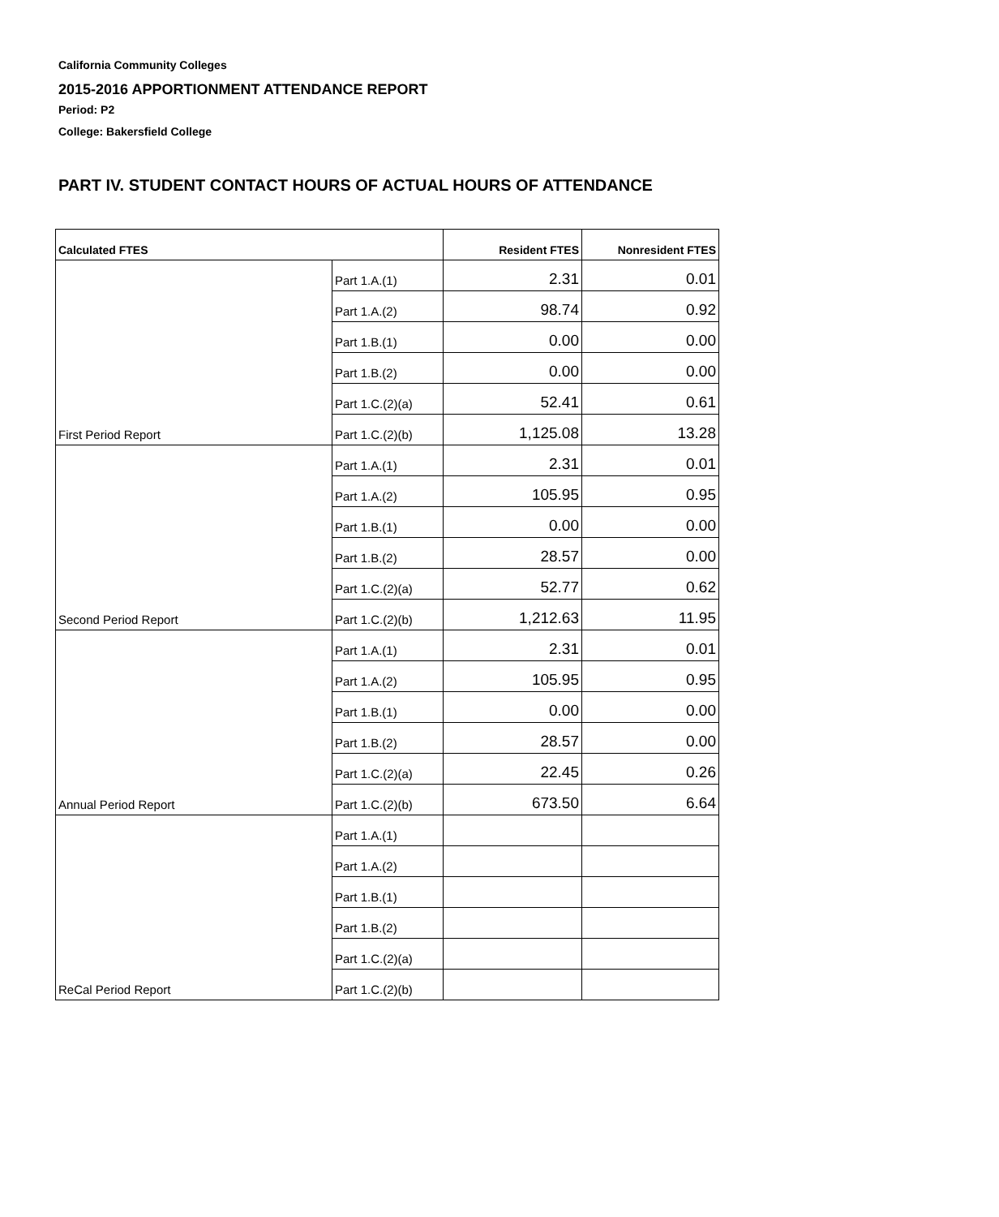California Community Colleges
2015-2016 APPORTIONMENT ATTENDANCE REPORT
Period: P2
College: Bakersfield College
PART IV. STUDENT CONTACT HOURS OF ACTUAL HOURS OF ATTENDANCE
| Calculated FTES | | Resident FTES | Nonresident FTES |
| --- | --- | --- | --- |
| | Part 1.A.(1) | 2.31 | 0.01 |
| | Part 1.A.(2) | 98.74 | 0.92 |
| | Part 1.B.(1) | 0.00 | 0.00 |
| | Part 1.B.(2) | 0.00 | 0.00 |
| | Part 1.C.(2)(a) | 52.41 | 0.61 |
| First Period Report | Part 1.C.(2)(b) | 1,125.08 | 13.28 |
| | Part 1.A.(1) | 2.31 | 0.01 |
| | Part 1.A.(2) | 105.95 | 0.95 |
| | Part 1.B.(1) | 0.00 | 0.00 |
| | Part 1.B.(2) | 28.57 | 0.00 |
| | Part 1.C.(2)(a) | 52.77 | 0.62 |
| Second Period Report | Part 1.C.(2)(b) | 1,212.63 | 11.95 |
| | Part 1.A.(1) | 2.31 | 0.01 |
| | Part 1.A.(2) | 105.95 | 0.95 |
| | Part 1.B.(1) | 0.00 | 0.00 |
| | Part 1.B.(2) | 28.57 | 0.00 |
| | Part 1.C.(2)(a) | 22.45 | 0.26 |
| Annual Period Report | Part 1.C.(2)(b) | 673.50 | 6.64 |
| | Part 1.A.(1) | | |
| | Part 1.A.(2) | | |
| | Part 1.B.(1) | | |
| | Part 1.B.(2) | | |
| | Part 1.C.(2)(a) | | |
| ReCal Period Report | Part 1.C.(2)(b) | | |